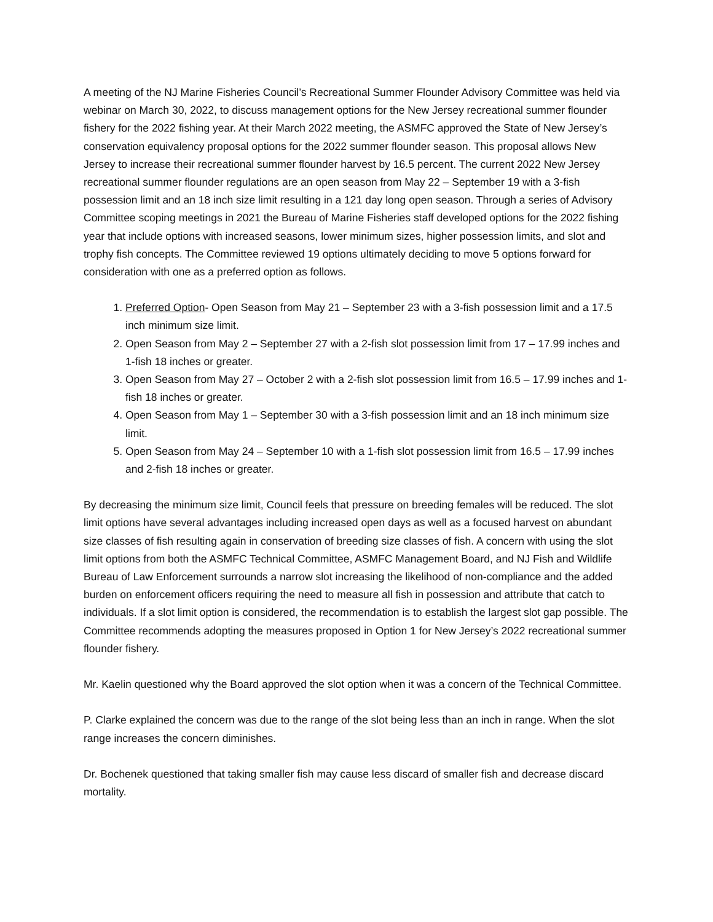A meeting of the NJ Marine Fisheries Council’s Recreational Summer Flounder Advisory Committee was held via webinar on March 30, 2022, to discuss management options for the New Jersey recreational summer flounder fishery for the 2022 fishing year. At their March 2022 meeting, the ASMFC approved the State of New Jersey’s conservation equivalency proposal options for the 2022 summer flounder season. This proposal allows New Jersey to increase their recreational summer flounder harvest by 16.5 percent. The current 2022 New Jersey recreational summer flounder regulations are an open season from May 22 – September 19 with a 3-fish possession limit and an 18 inch size limit resulting in a 121 day long open season. Through a series of Advisory Committee scoping meetings in 2021 the Bureau of Marine Fisheries staff developed options for the 2022 fishing year that include options with increased seasons, lower minimum sizes, higher possession limits, and slot and trophy fish concepts. The Committee reviewed 19 options ultimately deciding to move 5 options forward for consideration with one as a preferred option as follows.
1. Preferred Option- Open Season from May 21 – September 23 with a 3-fish possession limit and a 17.5 inch minimum size limit.
2. Open Season from May 2 – September 27 with a 2-fish slot possession limit from 17 – 17.99 inches and 1-fish 18 inches or greater.
3. Open Season from May 27 – October 2 with a 2-fish slot possession limit from 16.5 – 17.99 inches and 1-fish 18 inches or greater.
4. Open Season from May 1 – September 30 with a 3-fish possession limit and an 18 inch minimum size limit.
5. Open Season from May 24 – September 10 with a 1-fish slot possession limit from 16.5 – 17.99 inches and 2-fish 18 inches or greater.
By decreasing the minimum size limit, Council feels that pressure on breeding females will be reduced. The slot limit options have several advantages including increased open days as well as a focused harvest on abundant size classes of fish resulting again in conservation of breeding size classes of fish. A concern with using the slot limit options from both the ASMFC Technical Committee, ASMFC Management Board, and NJ Fish and Wildlife Bureau of Law Enforcement surrounds a narrow slot increasing the likelihood of non-compliance and the added burden on enforcement officers requiring the need to measure all fish in possession and attribute that catch to individuals. If a slot limit option is considered, the recommendation is to establish the largest slot gap possible. The Committee recommends adopting the measures proposed in Option 1 for New Jersey’s 2022 recreational summer flounder fishery.
Mr. Kaelin questioned why the Board approved the slot option when it was a concern of the Technical Committee.
P. Clarke explained the concern was due to the range of the slot being less than an inch in range. When the slot range increases the concern diminishes.
Dr. Bochenek questioned that taking smaller fish may cause less discard of smaller fish and decrease discard mortality.